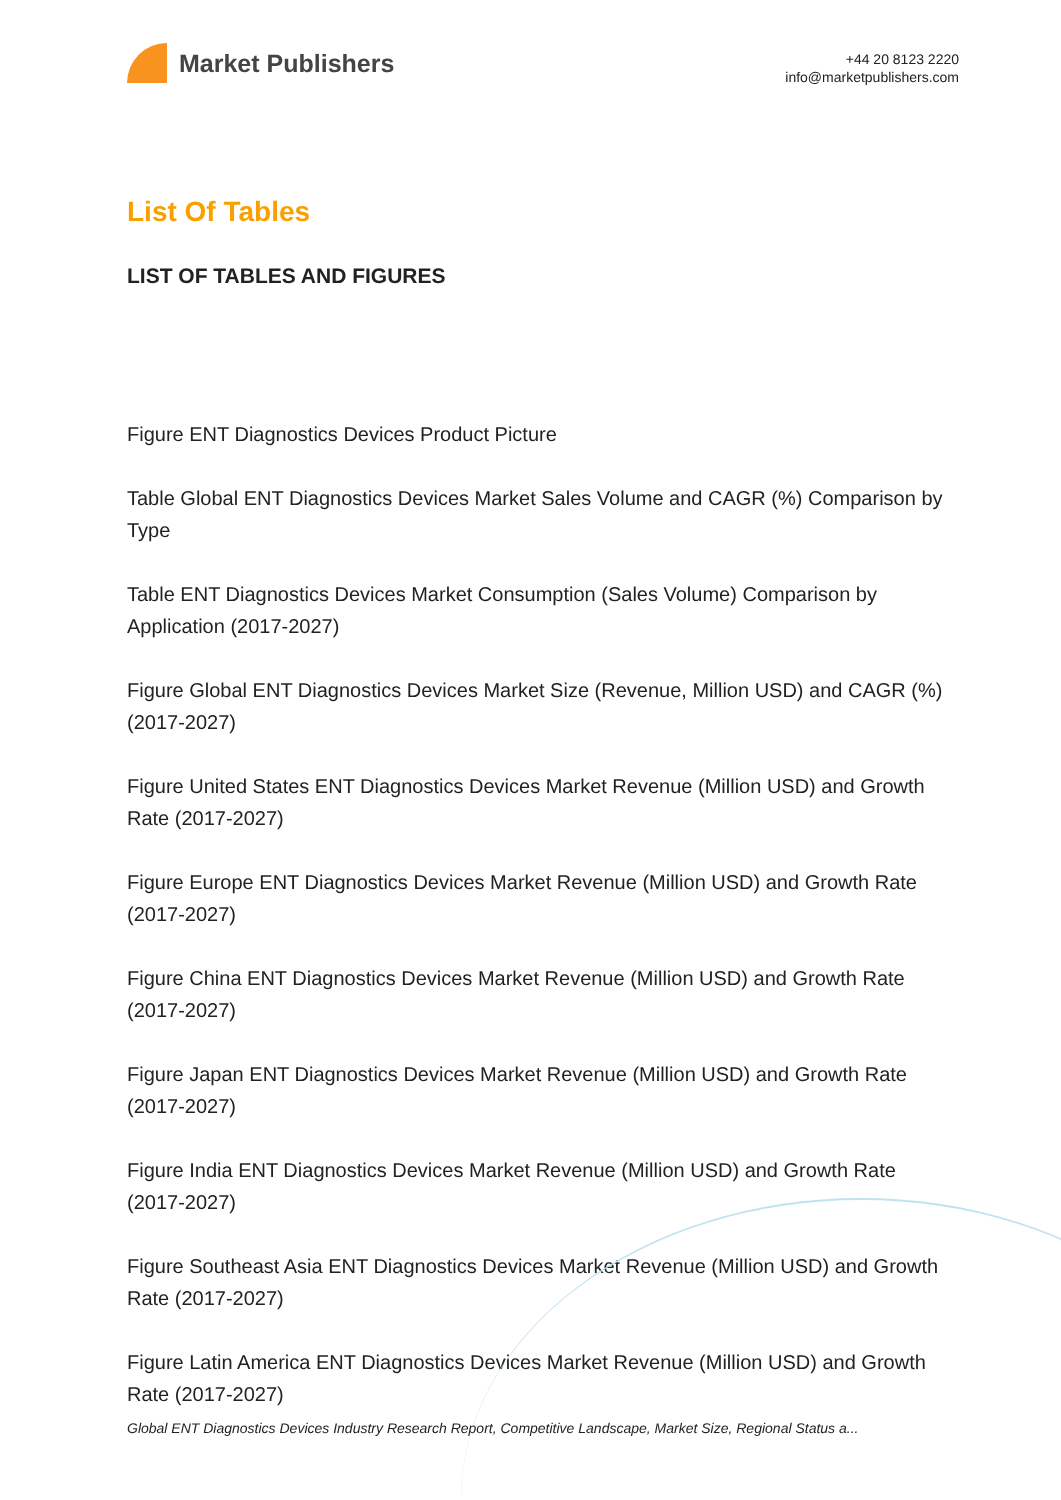Market Publishers
+44 20 8123 2220
info@marketpublishers.com
List Of Tables
LIST OF TABLES AND FIGURES
Figure ENT Diagnostics Devices Product Picture
Table Global ENT Diagnostics Devices Market Sales Volume and CAGR (%) Comparison by Type
Table ENT Diagnostics Devices Market Consumption (Sales Volume) Comparison by Application (2017-2027)
Figure Global ENT Diagnostics Devices Market Size (Revenue, Million USD) and CAGR (%) (2017-2027)
Figure United States ENT Diagnostics Devices Market Revenue (Million USD) and Growth Rate (2017-2027)
Figure Europe ENT Diagnostics Devices Market Revenue (Million USD) and Growth Rate (2017-2027)
Figure China ENT Diagnostics Devices Market Revenue (Million USD) and Growth Rate (2017-2027)
Figure Japan ENT Diagnostics Devices Market Revenue (Million USD) and Growth Rate (2017-2027)
Figure India ENT Diagnostics Devices Market Revenue (Million USD) and Growth Rate (2017-2027)
Figure Southeast Asia ENT Diagnostics Devices Market Revenue (Million USD) and Growth Rate (2017-2027)
Figure Latin America ENT Diagnostics Devices Market Revenue (Million USD) and Growth Rate (2017-2027)
Global ENT Diagnostics Devices Industry Research Report, Competitive Landscape, Market Size, Regional Status a...